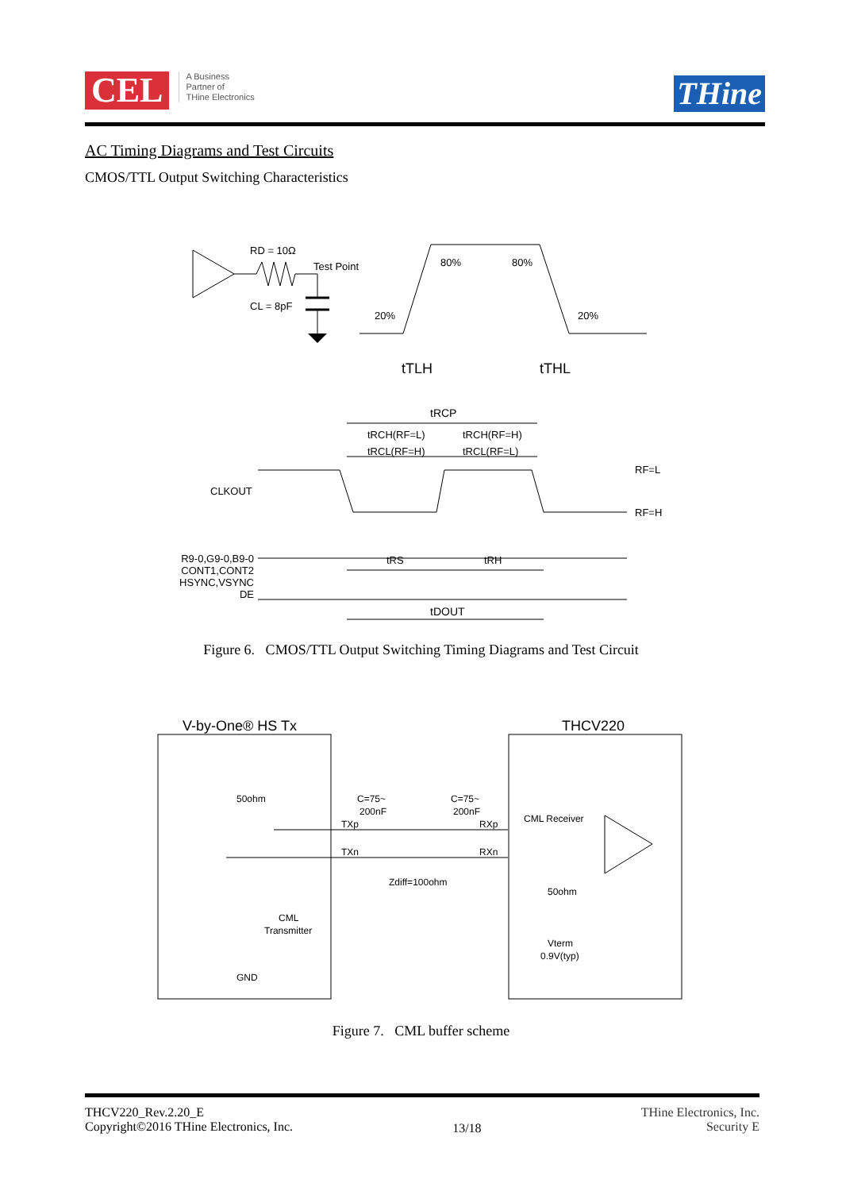CEL A Business
Partner of
THine Electronics
THine
AC Timing Diagrams and Test Circuits
CMOS/TTL Output Switching Characteristics
RD = 10Ω
Test Point
CL = 8pF
80%
80%
20%
20%
tTLH
tTHL
tRCP
tRCH(RF=L)
tRCH(RF=H)
tRCL(RF=H)
tRCL(RF=L)
CLKOUT
RF=L
RF=H
tRS
tRH
R9-0,G9-0,B9-0
CONT1,CONT2
HSYNC,VSYNC
DE
tDOUT
Figure 6. CMOS/TTL Output Switching Timing Diagrams and Test Circuit
V-by-One® HS Tx
THCV220
50ohm
C=75~
200nF
C=75~
200nF
TXp
TXn
RXp
RXn
CML Receiver
Zdiff=100ohm
50ohm
Vterm
0.9V(typ)
CML
Transmitter
GND
Figure 7. CML buffer scheme
THCV220_Rev.2.20_E
Copyright©2016 THine Electronics, Inc.
13/18
THine Electronics, Inc.
Security E